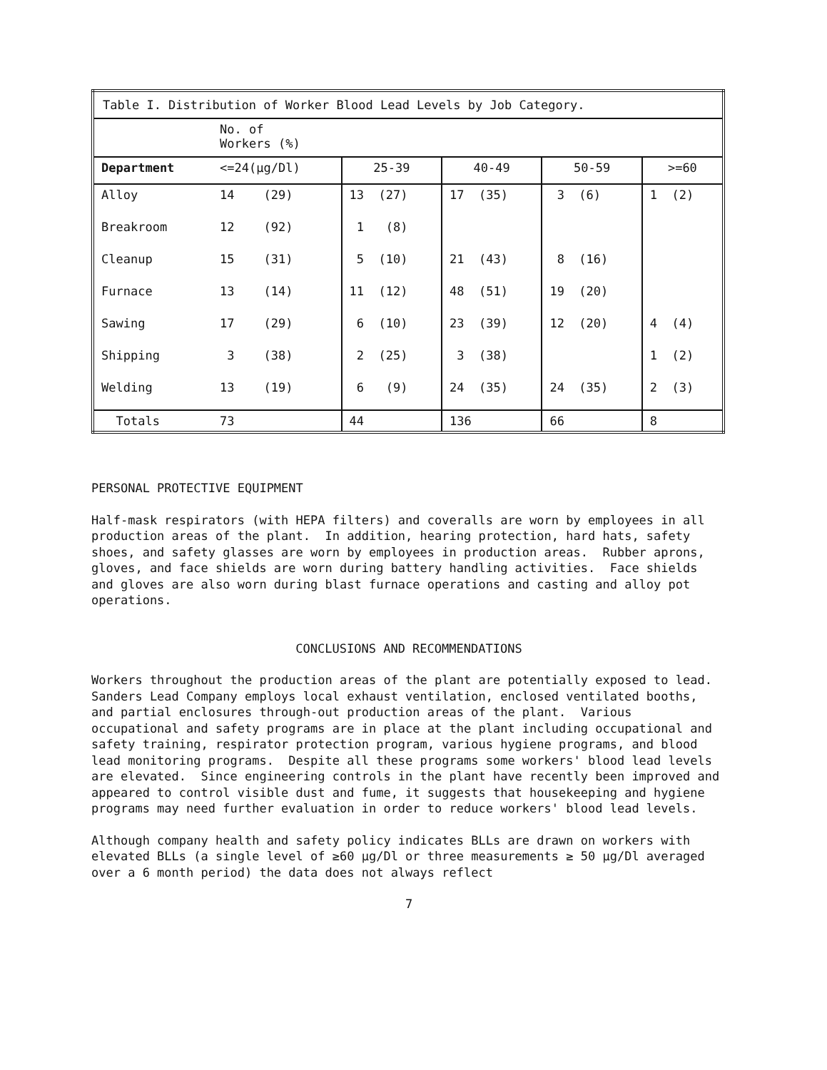| Table I. Distribution of Worker Blood Lead Levels by Job Category. | | | | | |
| | No. of Workers (%) | | | | |
| Department | <=24(μg/Dl) | 25-39 | 40-49 | 50-59 | >=60 |
| Alloy | 14 (29) | 13 (27) | 17 (35) | 3 (6) | 1 (2) |
| Breakroom | 12 (92) | 1 (8) | | | |
| Cleanup | 15 (31) | 5 (10) | 21 (43) | 8 (16) | |
| Furnace | 13 (14) | 11 (12) | 48 (51) | 19 (20) | |
| Sawing | 17 (29) | 6 (10) | 23 (39) | 12 (20) | 4 (4) |
| Shipping | 3 (38) | 2 (25) | 3 (38) | | 1 (2) |
| Welding | 13 (19) | 6 (9) | 24 (35) | 24 (35) | 2 (3) |
| Totals | 73 | 44 | 136 | 66 | 8 |
PERSONAL PROTECTIVE EQUIPMENT
Half-mask respirators (with HEPA filters) and coveralls are worn by employees in all production areas of the plant. In addition, hearing protection, hard hats, safety shoes, and safety glasses are worn by employees in production areas. Rubber aprons, gloves, and face shields are worn during battery handling activities. Face shields and gloves are also worn during blast furnace operations and casting and alloy pot operations.
CONCLUSIONS AND RECOMMENDATIONS
Workers throughout the production areas of the plant are potentially exposed to lead. Sanders Lead Company employs local exhaust ventilation, enclosed ventilated booths, and partial enclosures through-out production areas of the plant. Various occupational and safety programs are in place at the plant including occupational and safety training, respirator protection program, various hygiene programs, and blood lead monitoring programs. Despite all these programs some workers' blood lead levels are elevated. Since engineering controls in the plant have recently been improved and appeared to control visible dust and fume, it suggests that housekeeping and hygiene programs may need further evaluation in order to reduce workers' blood lead levels.
Although company health and safety policy indicates BLLs are drawn on workers with elevated BLLs (a single level of ≥60 μg/Dl or three measurements ≥ 50 μg/Dl averaged over a 6 month period) the data does not always reflect
7